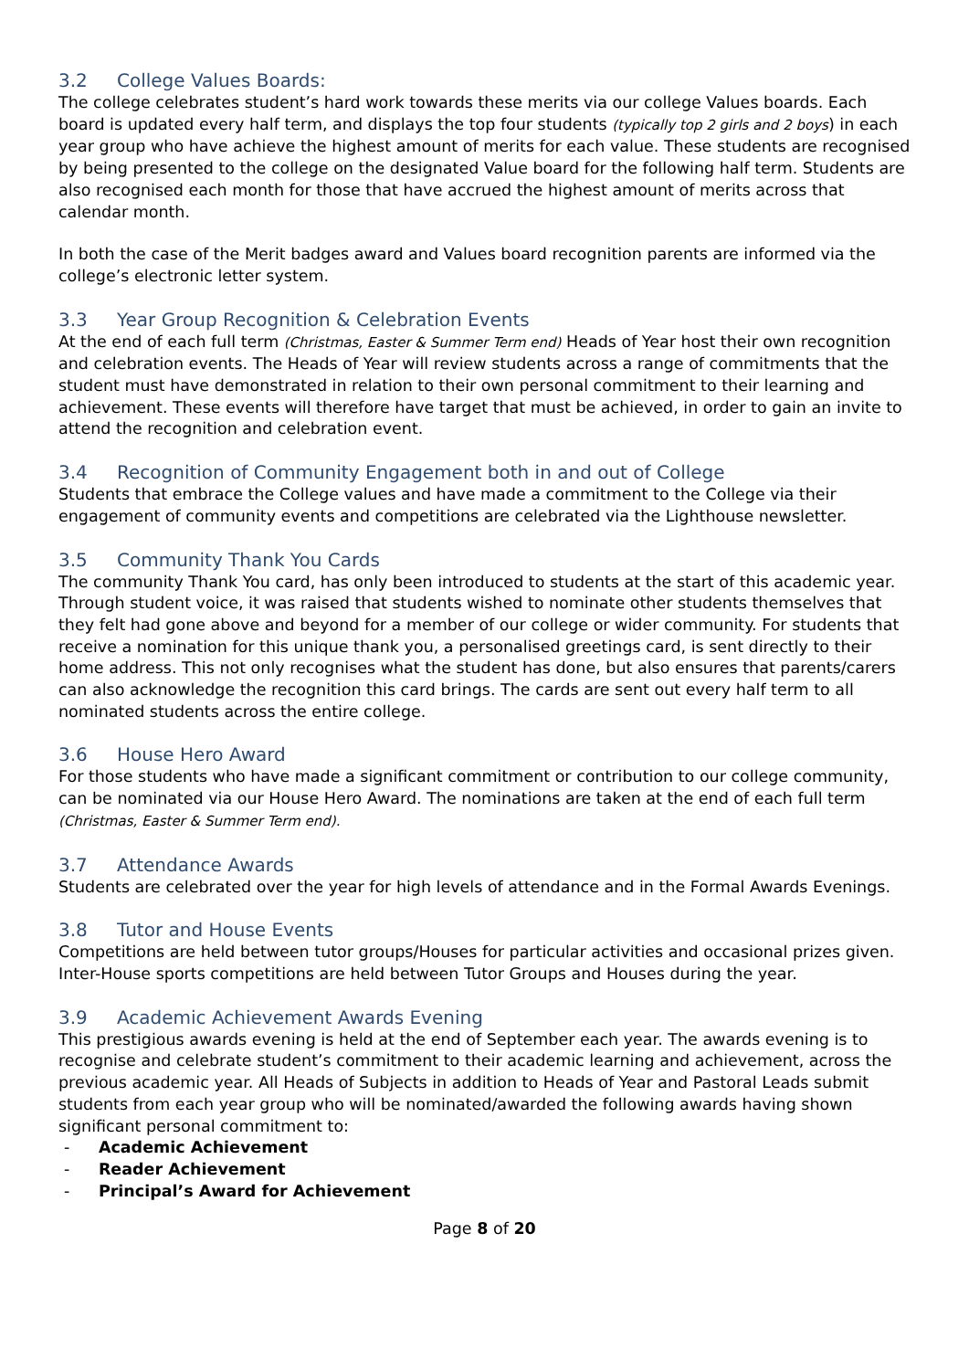3.2 College Values Boards:
The college celebrates student’s hard work towards these merits via our college Values boards. Each board is updated every half term, and displays the top four students (typically top 2 girls and 2 boys) in each year group who have achieve the highest amount of merits for each value. These students are recognised by being presented to the college on the designated Value board for the following half term. Students are also recognised each month for those that have accrued the highest amount of merits across that calendar month.
In both the case of the Merit badges award and Values board recognition parents are informed via the college’s electronic letter system.
3.3 Year Group Recognition & Celebration Events
At the end of each full term (Christmas, Easter & Summer Term end) Heads of Year host their own recognition and celebration events. The Heads of Year will review students across a range of commitments that the student must have demonstrated in relation to their own personal commitment to their learning and achievement. These events will therefore have target that must be achieved, in order to gain an invite to attend the recognition and celebration event.
3.4 Recognition of Community Engagement both in and out of College
Students that embrace the College values and have made a commitment to the College via their engagement of community events and competitions are celebrated via the Lighthouse newsletter.
3.5 Community Thank You Cards
The community Thank You card, has only been introduced to students at the start of this academic year. Through student voice, it was raised that students wished to nominate other students themselves that they felt had gone above and beyond for a member of our college or wider community. For students that receive a nomination for this unique thank you, a personalised greetings card, is sent directly to their home address. This not only recognises what the student has done, but also ensures that parents/carers can also acknowledge the recognition this card brings. The cards are sent out every half term to all nominated students across the entire college.
3.6 House Hero Award
For those students who have made a significant commitment or contribution to our college community, can be nominated via our House Hero Award. The nominations are taken at the end of each full term (Christmas, Easter & Summer Term end).
3.7 Attendance Awards
Students are celebrated over the year for high levels of attendance and in the Formal Awards Evenings.
3.8 Tutor and House Events
Competitions are held between tutor groups/Houses for particular activities and occasional prizes given. Inter-House sports competitions are held between Tutor Groups and Houses during the year.
3.9 Academic Achievement Awards Evening
This prestigious awards evening is held at the end of September each year. The awards evening is to recognise and celebrate student’s commitment to their academic learning and achievement, across the previous academic year. All Heads of Subjects in addition to Heads of Year and Pastoral Leads submit students from each year group who will be nominated/awarded the following awards having shown significant personal commitment to:
- Academic Achievement
- Reader Achievement
- Principal’s Award for Achievement
Page 8 of 20